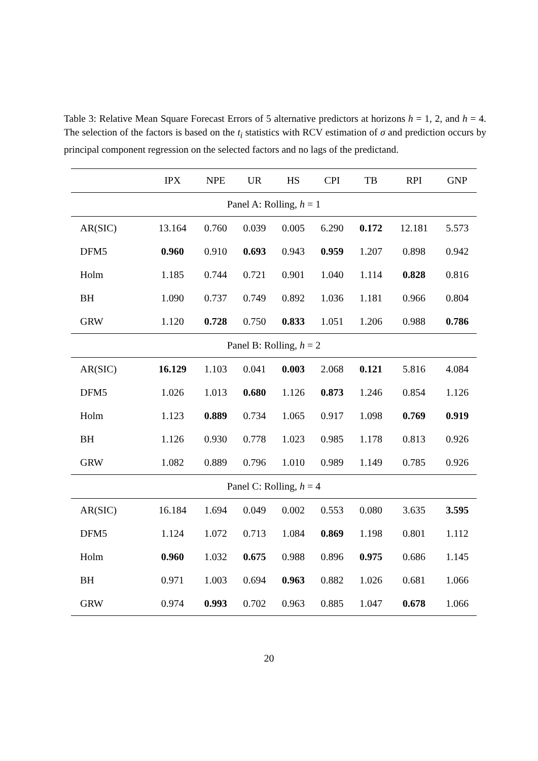Table 3: Relative Mean Square Forecast Errors of 5 alternative predictors at horizons h = 1, 2, and h = 4. The selection of the factors is based on the t<sub>i</sub> statistics with RCV estimation of σ and prediction occurs by principal component regression on the selected factors and no lags of the predictand.
| | IPX | NPE | UR | HS | CPI | TB | RPI | GNP |
| --- | --- | --- | --- | --- | --- | --- | --- | --- |
| Panel A: Rolling, h = 1 | | | | | | | | |
| AR(SIC) | 13.164 | 0.760 | 0.039 | 0.005 | 6.290 | 0.172 | 12.181 | 5.573 |
| DFM5 | 0.960 | 0.910 | 0.693 | 0.943 | 0.959 | 1.207 | 0.898 | 0.942 |
| Holm | 1.185 | 0.744 | 0.721 | 0.901 | 1.040 | 1.114 | 0.828 | 0.816 |
| BH | 1.090 | 0.737 | 0.749 | 0.892 | 1.036 | 1.181 | 0.966 | 0.804 |
| GRW | 1.120 | 0.728 | 0.750 | 0.833 | 1.051 | 1.206 | 0.988 | 0.786 |
| Panel B: Rolling, h = 2 | | | | | | | | |
| AR(SIC) | 16.129 | 1.103 | 0.041 | 0.003 | 2.068 | 0.121 | 5.816 | 4.084 |
| DFM5 | 1.026 | 1.013 | 0.680 | 1.126 | 0.873 | 1.246 | 0.854 | 1.126 |
| Holm | 1.123 | 0.889 | 0.734 | 1.065 | 0.917 | 1.098 | 0.769 | 0.919 |
| BH | 1.126 | 0.930 | 0.778 | 1.023 | 0.985 | 1.178 | 0.813 | 0.926 |
| GRW | 1.082 | 0.889 | 0.796 | 1.010 | 0.989 | 1.149 | 0.785 | 0.926 |
| Panel C: Rolling, h = 4 | | | | | | | | |
| AR(SIC) | 16.184 | 1.694 | 0.049 | 0.002 | 0.553 | 0.080 | 3.635 | 3.595 |
| DFM5 | 1.124 | 1.072 | 0.713 | 1.084 | 0.869 | 1.198 | 0.801 | 1.112 |
| Holm | 0.960 | 1.032 | 0.675 | 0.988 | 0.896 | 0.975 | 0.686 | 1.145 |
| BH | 0.971 | 1.003 | 0.694 | 0.963 | 0.882 | 1.026 | 0.681 | 1.066 |
| GRW | 0.974 | 0.993 | 0.702 | 0.963 | 0.885 | 1.047 | 0.678 | 1.066 |
20